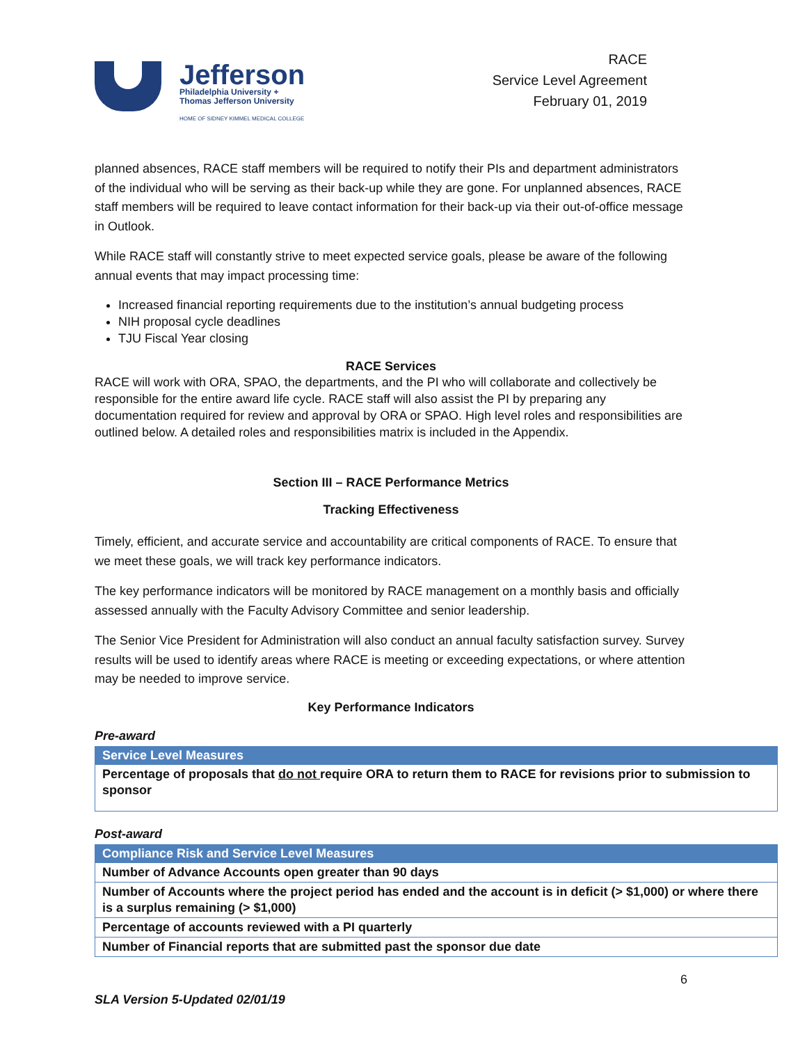Jefferson
Philadelphia University +
Thomas Jefferson University
HOME OF SIDNEY KIMMEL MEDICAL COLLEGE
RACE
Service Level Agreement
February 01, 2019
planned absences, RACE staff members will be required to notify their PIs and department administrators of the individual who will be serving as their back-up while they are gone. For unplanned absences, RACE staff members will be required to leave contact information for their back-up via their out-of-office message in Outlook.
While RACE staff will constantly strive to meet expected service goals, please be aware of the following annual events that may impact processing time:
Increased financial reporting requirements due to the institution’s annual budgeting process
NIH proposal cycle deadlines
TJU Fiscal Year closing
RACE Services
RACE will work with ORA, SPAO, the departments, and the PI who will collaborate and collectively be responsible for the entire award life cycle. RACE staff will also assist the PI by preparing any documentation required for review and approval by ORA or SPAO. High level roles and responsibilities are outlined below. A detailed roles and responsibilities matrix is included in the Appendix.
Section III – RACE Performance Metrics
Tracking Effectiveness
Timely, efficient, and accurate service and accountability are critical components of RACE. To ensure that we meet these goals, we will track key performance indicators.
The key performance indicators will be monitored by RACE management on a monthly basis and officially assessed annually with the Faculty Advisory Committee and senior leadership.
The Senior Vice President for Administration will also conduct an annual faculty satisfaction survey. Survey results will be used to identify areas where RACE is meeting or exceeding expectations, or where attention may be needed to improve service.
Key Performance Indicators
Pre-award
| Service Level Measures |
| --- |
| Percentage of proposals that do not require ORA to return them to RACE for revisions prior to submission to sponsor |
Post-award
| Compliance Risk and Service Level Measures |
| --- |
| Number of Advance Accounts open greater than 90 days |
| Number of Accounts where the project period has ended and the account is in deficit (> $1,000) or where there is a surplus remaining (> $1,000) |
| Percentage of accounts reviewed with a PI quarterly |
| Number of Financial reports that are submitted past the sponsor due date |
6
SLA Version 5-Updated 02/01/19